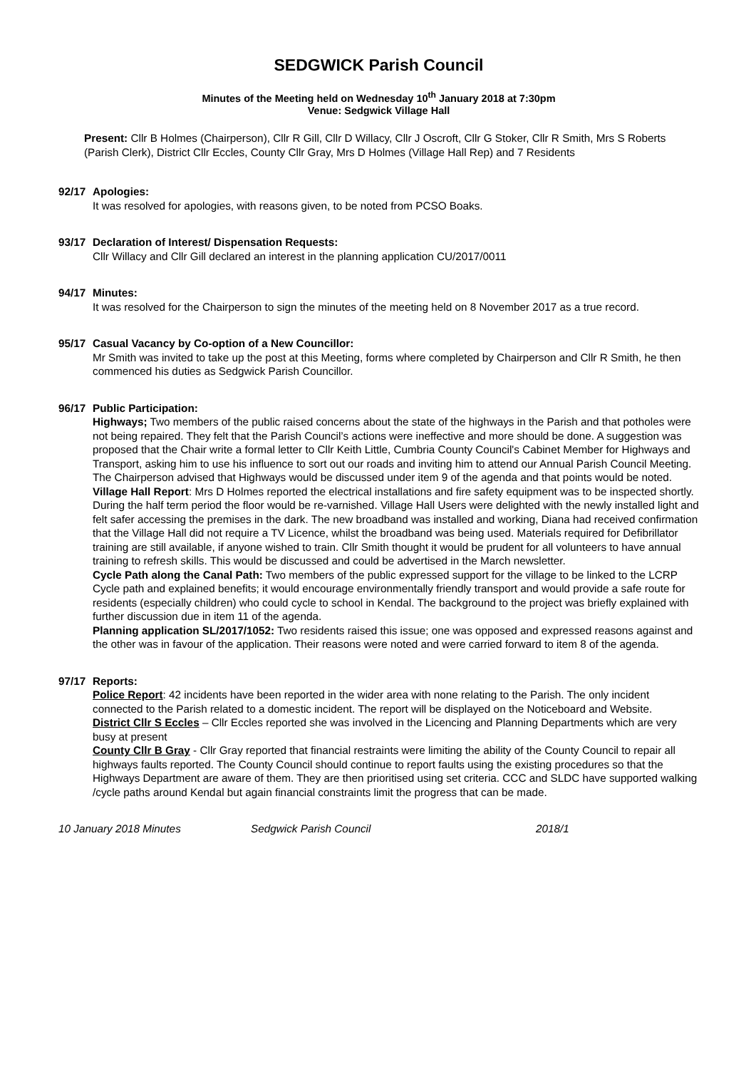SEDGWICK Parish Council
Minutes of the Meeting held on Wednesday 10<sup>th</sup> January 2018 at 7:30pm
Venue: Sedgwick Village Hall
Present: Cllr B Holmes (Chairperson), Cllr R Gill, Cllr D Willacy, Cllr J Oscroft, Cllr G Stoker, Cllr R Smith, Mrs S Roberts (Parish Clerk), District Cllr Eccles, County Cllr Gray, Mrs D Holmes (Village Hall Rep) and 7 Residents
92/17 Apologies:
It was resolved for apologies, with reasons given, to be noted from PCSO Boaks.
93/17 Declaration of Interest/ Dispensation Requests:
Cllr Willacy and Cllr Gill declared an interest in the planning application CU/2017/0011
94/17 Minutes:
It was resolved for the Chairperson to sign the minutes of the meeting held on 8 November 2017 as a true record.
95/17 Casual Vacancy by Co-option of a New Councillor:
Mr Smith was invited to take up the post at this Meeting, forms where completed by Chairperson and Cllr R Smith, he then commenced his duties as Sedgwick Parish Councillor.
96/17 Public Participation:
Highways; Two members of the public raised concerns about the state of the highways in the Parish and that potholes were not being repaired. They felt that the Parish Council’s actions were ineffective and more should be done. A suggestion was proposed that the Chair write a formal letter to Cllr Keith Little, Cumbria County Council's Cabinet Member for Highways and Transport, asking him to use his influence to sort out our roads and inviting him to attend our Annual Parish Council Meeting. The Chairperson advised that Highways would be discussed under item 9 of the agenda and that points would be noted.
Village Hall Report: Mrs D Holmes reported the electrical installations and fire safety equipment was to be inspected shortly. During the half term period the floor would be re-varnished. Village Hall Users were delighted with the newly installed light and felt safer accessing the premises in the dark. The new broadband was installed and working, Diana had received confirmation that the Village Hall did not require a TV Licence, whilst the broadband was being used. Materials required for Defibrillator training are still available, if anyone wished to train. Cllr Smith thought it would be prudent for all volunteers to have annual training to refresh skills. This would be discussed and could be advertised in the March newsletter.
Cycle Path along the Canal Path: Two members of the public expressed support for the village to be linked to the LCRP Cycle path and explained benefits; it would encourage environmentally friendly transport and would provide a safe route for residents (especially children) who could cycle to school in Kendal. The background to the project was briefly explained with further discussion due in item 11 of the agenda.
Planning application SL/2017/1052: Two residents raised this issue; one was opposed and expressed reasons against and the other was in favour of the application. Their reasons were noted and were carried forward to item 8 of the agenda.
97/17 Reports:
Police Report: 42 incidents have been reported in the wider area with none relating to the Parish. The only incident connected to the Parish related to a domestic incident. The report will be displayed on the Noticeboard and Website.
District Cllr S Eccles – Cllr Eccles reported she was involved in the Licencing and Planning Departments which are very busy at present
County Cllr B Gray - Cllr Gray reported that financial restraints were limiting the ability of the County Council to repair all highways faults reported. The County Council should continue to report faults using the existing procedures so that the Highways Department are aware of them. They are then prioritised using set criteria. CCC and SLDC have supported walking /cycle paths around Kendal but again financial constraints limit the progress that can be made.
10 January 2018 Minutes Sedgwick Parish Council 2018/1